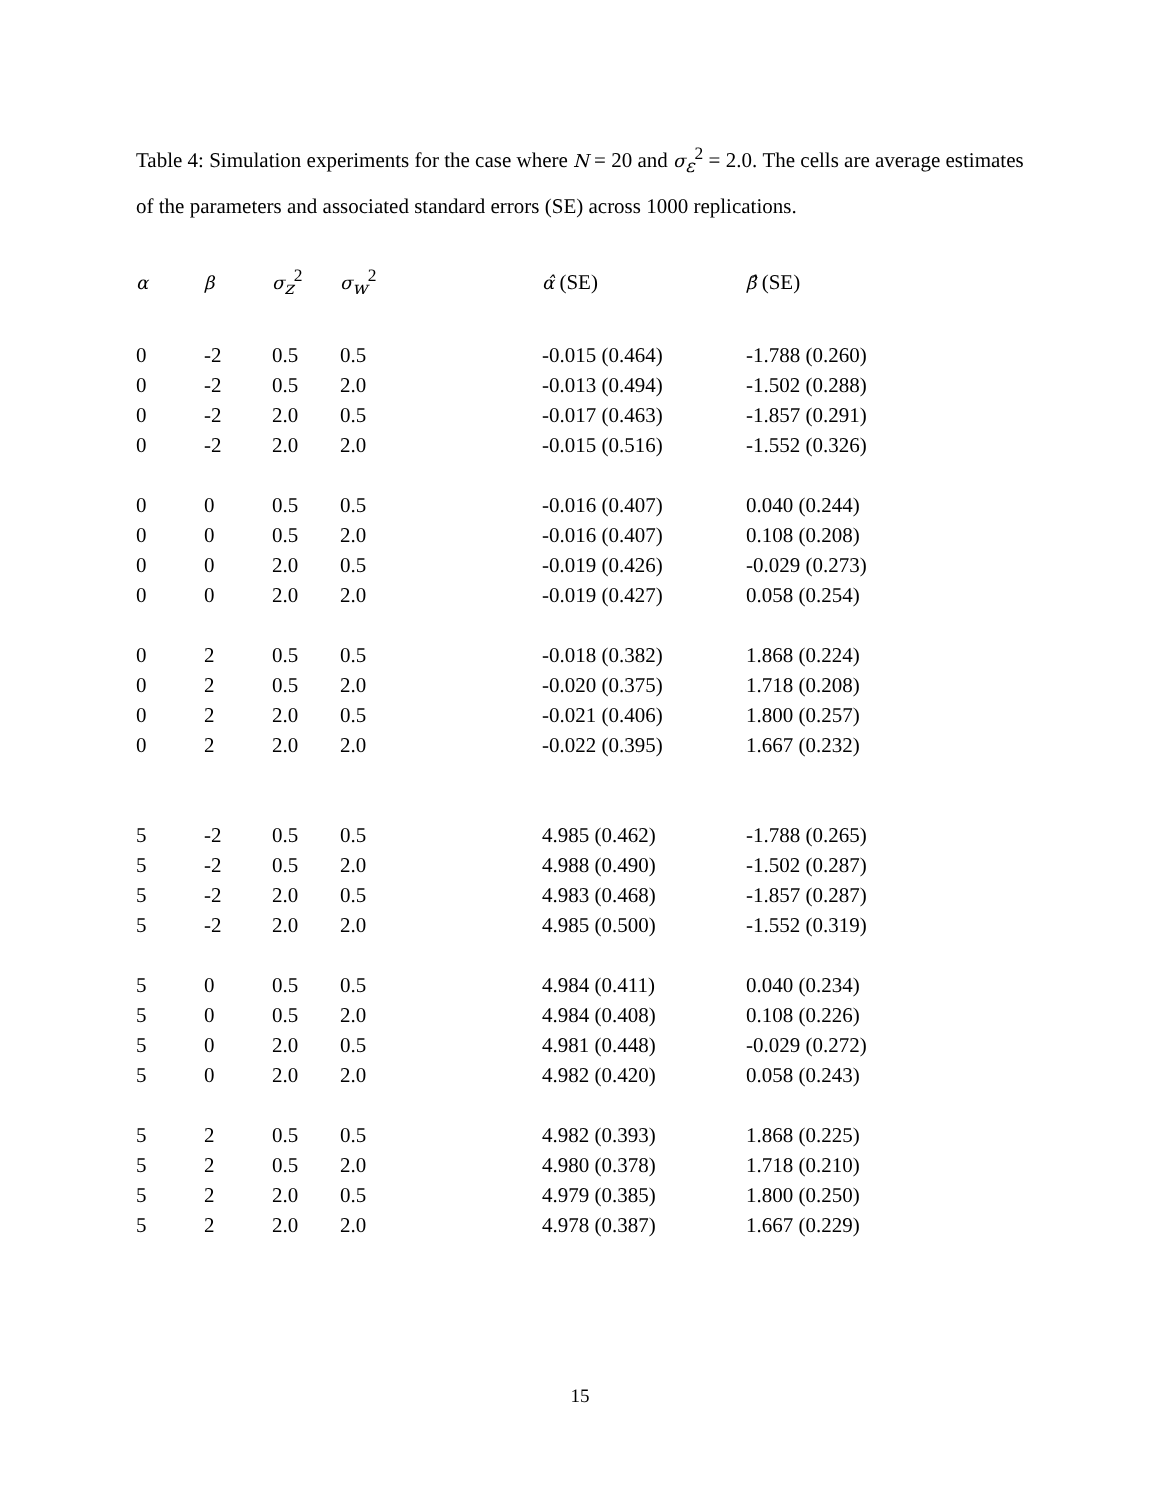Table 4: Simulation experiments for the case where N = 20 and σ<sub>ε</sub><sup>2</sup> = 2.0. The cells are average estimates of the parameters and associated standard errors (SE) across 1000 replications.
| α | β | σ<sub>z</sub><sup>2</sup> | σ<sub>w</sub><sup>2</sup> | α̂ (SE) | β̂ (SE) |
| --- | --- | --- | --- | --- | --- |
| 0 | -2 | 0.5 | 0.5 | -0.015 (0.464) | -1.788 (0.260) |
| 0 | -2 | 0.5 | 2.0 | -0.013 (0.494) | -1.502 (0.288) |
| 0 | -2 | 2.0 | 0.5 | -0.017 (0.463) | -1.857 (0.291) |
| 0 | -2 | 2.0 | 2.0 | -0.015 (0.516) | -1.552 (0.326) |
| 0 | 0 | 0.5 | 0.5 | -0.016 (0.407) | 0.040 (0.244) |
| 0 | 0 | 0.5 | 2.0 | -0.016 (0.407) | 0.108 (0.208) |
| 0 | 0 | 2.0 | 0.5 | -0.019 (0.426) | -0.029 (0.273) |
| 0 | 0 | 2.0 | 2.0 | -0.019 (0.427) | 0.058 (0.254) |
| 0 | 2 | 0.5 | 0.5 | -0.018 (0.382) | 1.868 (0.224) |
| 0 | 2 | 0.5 | 2.0 | -0.020 (0.375) | 1.718 (0.208) |
| 0 | 2 | 2.0 | 0.5 | -0.021 (0.406) | 1.800 (0.257) |
| 0 | 2 | 2.0 | 2.0 | -0.022 (0.395) | 1.667 (0.232) |
| 5 | -2 | 0.5 | 0.5 | 4.985 (0.462) | -1.788 (0.265) |
| 5 | -2 | 0.5 | 2.0 | 4.988 (0.490) | -1.502 (0.287) |
| 5 | -2 | 2.0 | 0.5 | 4.983 (0.468) | -1.857 (0.287) |
| 5 | -2 | 2.0 | 2.0 | 4.985 (0.500) | -1.552 (0.319) |
| 5 | 0 | 0.5 | 0.5 | 4.984 (0.411) | 0.040 (0.234) |
| 5 | 0 | 0.5 | 2.0 | 4.984 (0.408) | 0.108 (0.226) |
| 5 | 0 | 2.0 | 0.5 | 4.981 (0.448) | -0.029 (0.272) |
| 5 | 0 | 2.0 | 2.0 | 4.982 (0.420) | 0.058 (0.243) |
| 5 | 2 | 0.5 | 0.5 | 4.982 (0.393) | 1.868 (0.225) |
| 5 | 2 | 0.5 | 2.0 | 4.980 (0.378) | 1.718 (0.210) |
| 5 | 2 | 2.0 | 0.5 | 4.979 (0.385) | 1.800 (0.250) |
| 5 | 2 | 2.0 | 2.0 | 4.978 (0.387) | 1.667 (0.229) |
15